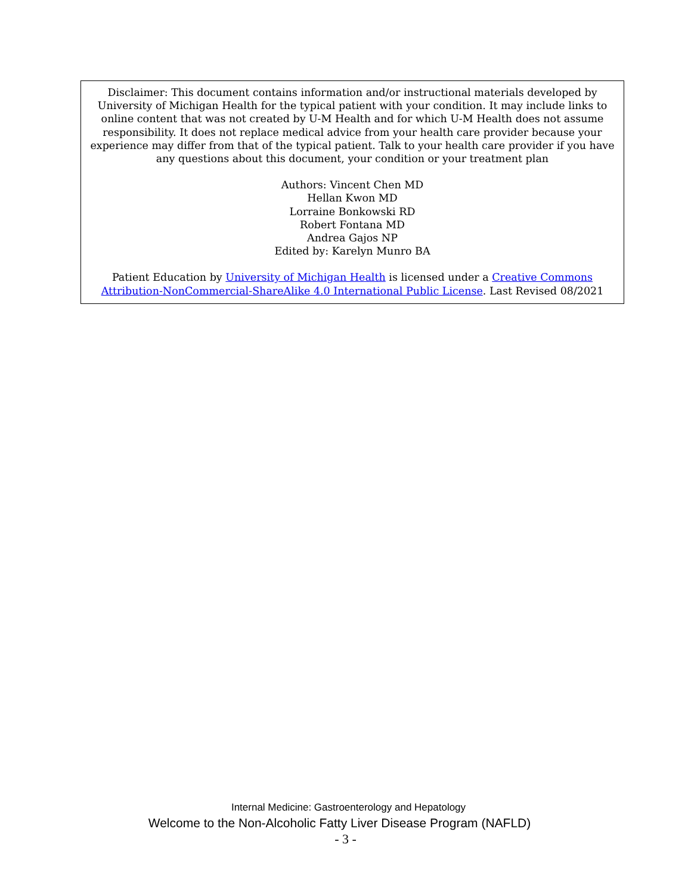Disclaimer: This document contains information and/or instructional materials developed by University of Michigan Health for the typical patient with your condition. It may include links to online content that was not created by U-M Health and for which U-M Health does not assume responsibility. It does not replace medical advice from your health care provider because your experience may differ from that of the typical patient. Talk to your health care provider if you have any questions about this document, your condition or your treatment plan
Authors: Vincent Chen MD
Hellan Kwon MD
Lorraine Bonkowski RD
Robert Fontana MD
Andrea Gajos NP
Edited by: Karelyn Munro BA
Patient Education by University of Michigan Health is licensed under a Creative Commons Attribution-NonCommercial-ShareAlike 4.0 International Public License. Last Revised 08/2021
Internal Medicine: Gastroenterology and Hepatology
Welcome to the Non-Alcoholic Fatty Liver Disease Program (NAFLD)
- 3 -